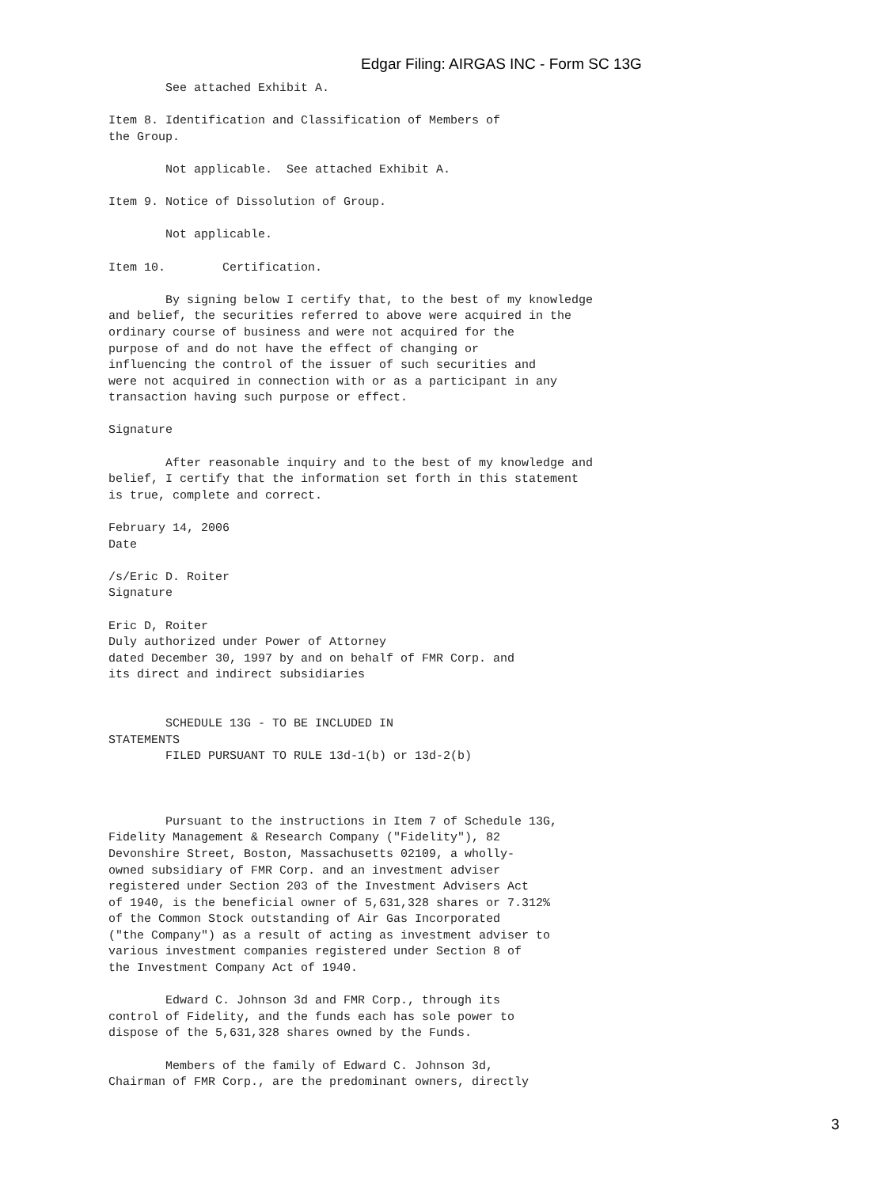Edgar Filing: AIRGAS INC - Form SC 13G
        See attached Exhibit A.

Item 8. Identification and Classification of Members of
the Group.

        Not applicable.  See attached Exhibit A.

Item 9. Notice of Dissolution of Group.

        Not applicable.

Item 10.        Certification.

        By signing below I certify that, to the best of my knowledge
and belief, the securities referred to above were acquired in the
ordinary course of business and were not acquired for the
purpose of and do not have the effect of changing or
influencing the control of the issuer of such securities and
were not acquired in connection with or as a participant in any
transaction having such purpose or effect.

Signature

        After reasonable inquiry and to the best of my knowledge and
belief, I certify that the information set forth in this statement
is true, complete and correct.

February 14, 2006
Date

/s/Eric D. Roiter
Signature

Eric D, Roiter
Duly authorized under Power of Attorney
dated December 30, 1997 by and on behalf of FMR Corp. and
its direct and indirect subsidiaries


        SCHEDULE 13G - TO BE INCLUDED IN
STATEMENTS
        FILED PURSUANT TO RULE 13d-1(b) or 13d-2(b)



        Pursuant to the instructions in Item 7 of Schedule 13G,
Fidelity Management & Research Company ("Fidelity"), 82
Devonshire Street, Boston, Massachusetts 02109, a wholly-
owned subsidiary of FMR Corp. and an investment adviser
registered under Section 203 of the Investment Advisers Act
of 1940, is the beneficial owner of 5,631,328 shares or 7.312%
of the Common Stock outstanding of Air Gas Incorporated
("the Company") as a result of acting as investment adviser to
various investment companies registered under Section 8 of
the Investment Company Act of 1940.

        Edward C. Johnson 3d and FMR Corp., through its
control of Fidelity, and the funds each has sole power to
dispose of the 5,631,328 shares owned by the Funds.

        Members of the family of Edward C. Johnson 3d,
Chairman of FMR Corp., are the predominant owners, directly
3